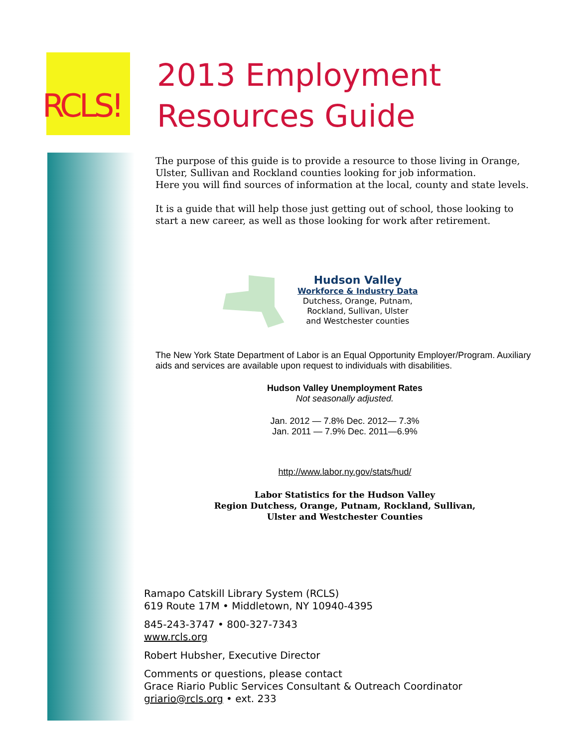RCLS!
2013 Employment
Resources Guide
The purpose of this guide is to provide a resource to those living in Orange, Ulster, Sullivan and Rockland counties looking for job information.
Here you will find sources of information at the local, county and state levels.
It is a guide that will help those just getting out of school, those looking to start a new career, as well as those looking for work after retirement.
Hudson Valley
Workforce & Industry Data
Dutchess, Orange, Putnam,
Rockland, Sullivan, Ulster
and Westchester counties
The New York State Department of Labor is an Equal Opportunity Employer/Program. Auxiliary aids and services are available upon request to individuals with disabilities.
Hudson Valley Unemployment Rates
Not seasonally adjusted.
Jan. 2012 — 7.8% Dec. 2012— 7.3%
Jan. 2011 — 7.9% Dec. 2011—6.9%
http://www.labor.ny.gov/stats/hud/
Labor Statistics for the Hudson Valley
Region Dutchess, Orange, Putnam, Rockland, Sullivan,
Ulster and Westchester Counties
Ramapo Catskill Library System (RCLS)
619 Route 17M • Middletown, NY 10940-4395
845-243-3747 • 800-327-7343
www.rcls.org
Robert Hubsher, Executive Director
Comments or questions, please contact
Grace Riario Public Services Consultant & Outreach Coordinator
griario@rcls.org • ext. 233